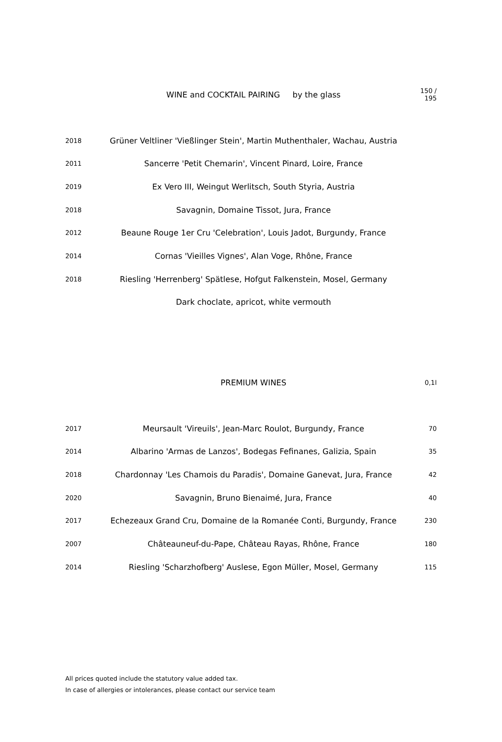| | WINE and COCKTAIL PAIRING by the glass | 150 / 195 |
| 2018 | Grüner Veltliner 'Vießlinger Stein', Martin Muthenthaler, Wachau, Austria | |
| 2011 | Sancerre 'Petit Chemarin', Vincent Pinard, Loire, France | |
| 2019 | Ex Vero III, Weingut Werlitsch, South Styria, Austria | |
| 2018 | Savagnin, Domaine Tissot, Jura, France | |
| 2012 | Beaune Rouge 1er Cru 'Celebration', Louis Jadot, Burgundy, France | |
| 2014 | Cornas 'Vieilles Vignes', Alan Voge, Rhône, France | |
| 2018 | Riesling 'Herrenberg' Spätlese, Hofgut Falkenstein, Mosel, Germany | |
| | Dark choclate, apricot, white vermouth | |
| | PREMIUM WINES | 0,1l |
| 2017 | Meursault 'Vireuils', Jean-Marc Roulot, Burgundy, France | 70 |
| 2014 | Albarino 'Armas de Lanzos', Bodegas Fefinanes, Galizia, Spain | 35 |
| 2018 | Chardonnay 'Les Chamois du Paradis', Domaine Ganevat, Jura, France | 42 |
| 2020 | Savagnin, Bruno Bienaimé, Jura, France | 40 |
| 2017 | Echezeaux Grand Cru, Domaine de la Romanée Conti, Burgundy, France | 230 |
| 2007 | Châteauneuf-du-Pape, Château Rayas, Rhône, France | 180 |
| 2014 | Riesling 'Scharzhofberg' Auslese, Egon Müller, Mosel, Germany | 115 |
All prices quoted include the statutory value added tax.
In case of allergies or intolerances, please contact our service team